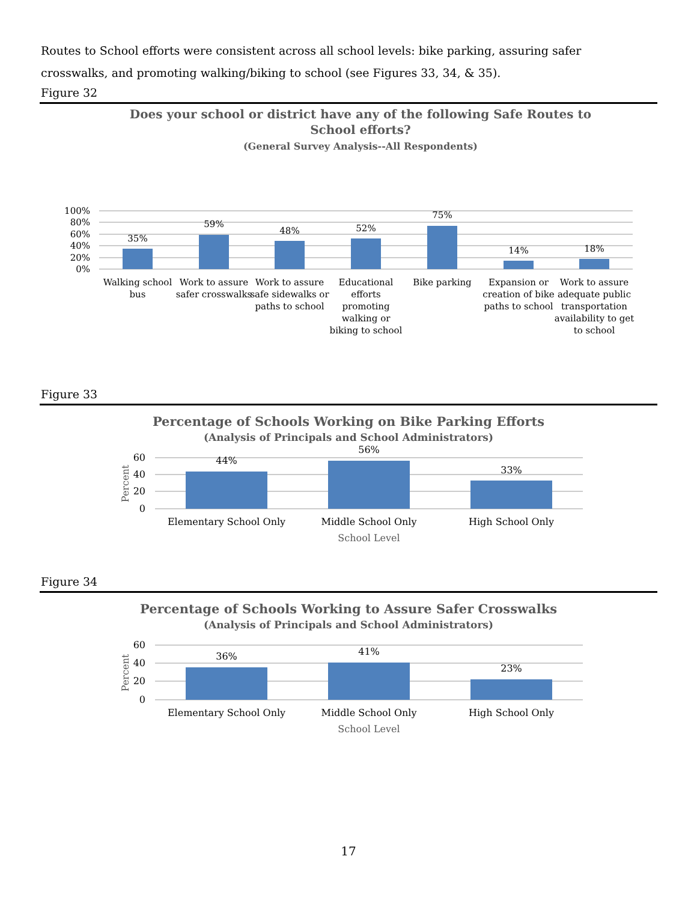Routes to School efforts were consistent across all school levels: bike parking, assuring safer crosswalks, and promoting walking/biking to school (see Figures 33, 34, & 35).
Figure 32
Does your school or district have any of the following Safe Routes to School efforts?
(General Survey Analysis--All Respondents)
100%
80%
60%
40%
20%
0%
35%
59%
48%
52%
75%
14%
18%
Walking school
bus
Work to assure
safer crosswalks
Work to assure
safe sidewalks or
paths to school
Educational
efforts
promoting
walking or
biking to school
Bike parking
Expansion or
creation of bike
paths to school
Work to assure
adequate public
transportation
availability to get
to school
Figure 33
Percentage of Schools Working on Bike Parking Efforts
(Analysis of Principals and School Administrators)
60
40
20
0
Percent
44%
56%
33%
Elementary School Only
Middle School Only
High School Only
School Level
Figure 34
Percentage of Schools Working to Assure Safer Crosswalks
(Analysis of Principals and School Administrators)
60
40
20
0
Percent
36%
41%
23%
Elementary School Only
Middle School Only
High School Only
School Level
17